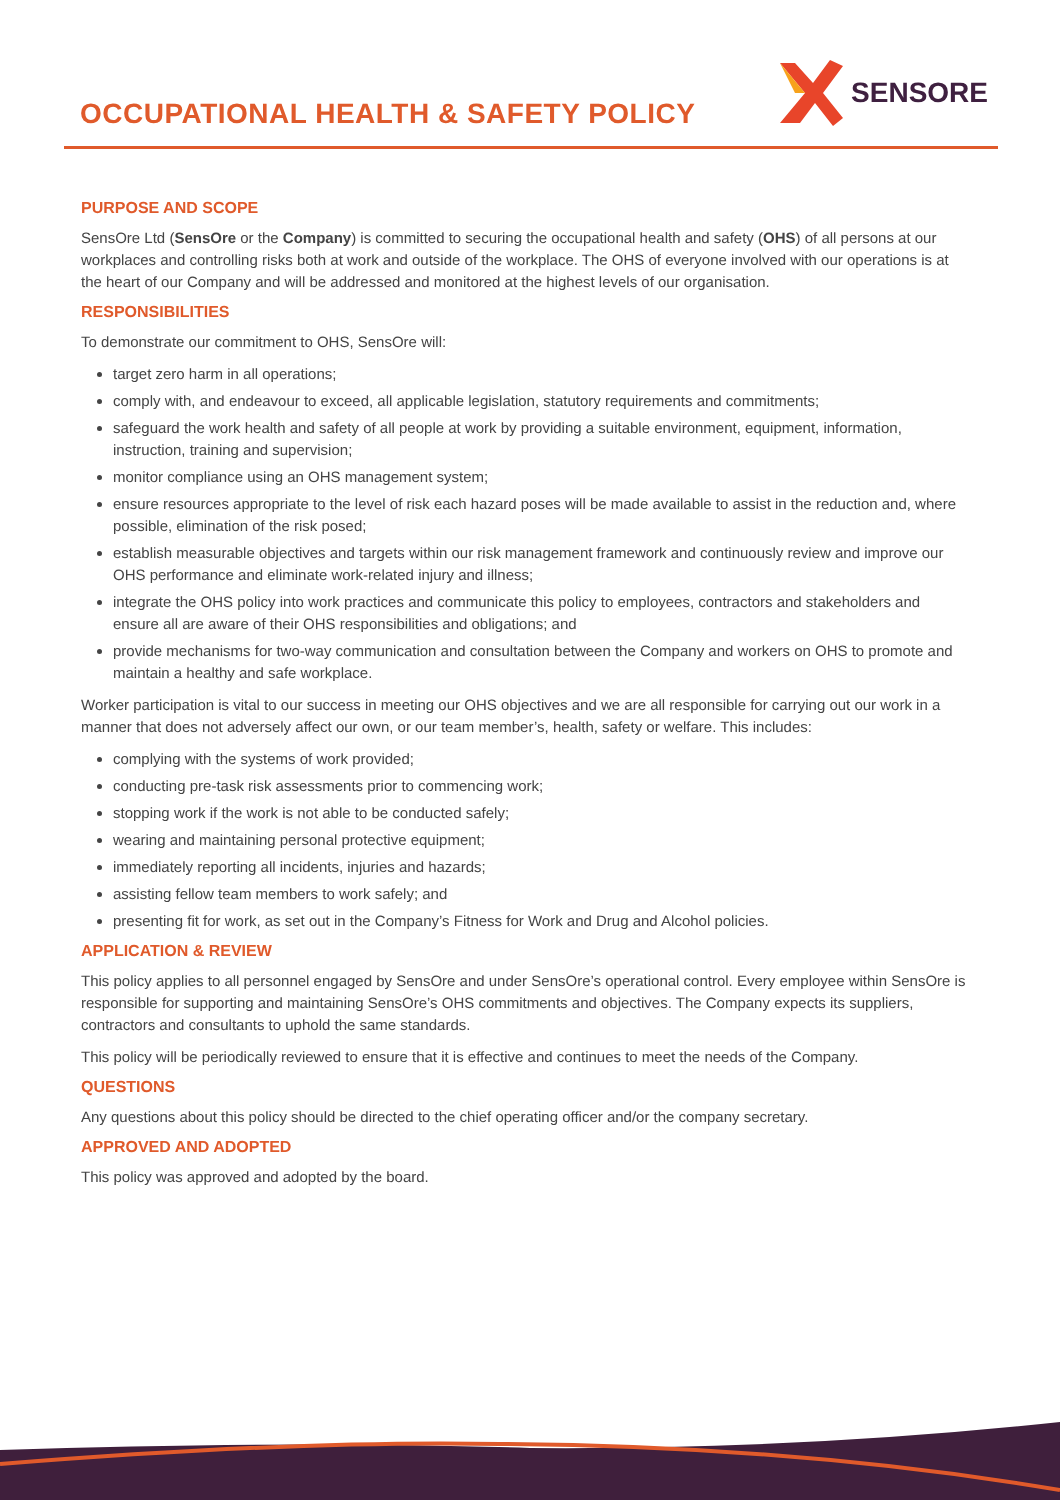OCCUPATIONAL HEALTH & SAFETY POLICY
SENSORE
PURPOSE AND SCOPE
SensOre Ltd (SensOre or the Company) is committed to securing the occupational health and safety (OHS) of all persons at our workplaces and controlling risks both at work and outside of the workplace. The OHS of everyone involved with our operations is at the heart of our Company and will be addressed and monitored at the highest levels of our organisation.
RESPONSIBILITIES
To demonstrate our commitment to OHS, SensOre will:
target zero harm in all operations;
comply with, and endeavour to exceed, all applicable legislation, statutory requirements and commitments;
safeguard the work health and safety of all people at work by providing a suitable environment, equipment, information, instruction, training and supervision;
monitor compliance using an OHS management system;
ensure resources appropriate to the level of risk each hazard poses will be made available to assist in the reduction and, where possible, elimination of the risk posed;
establish measurable objectives and targets within our risk management framework and continuously review and improve our OHS performance and eliminate work-related injury and illness;
integrate the OHS policy into work practices and communicate this policy to employees, contractors and stakeholders and ensure all are aware of their OHS responsibilities and obligations; and
provide mechanisms for two-way communication and consultation between the Company and workers on OHS to promote and maintain a healthy and safe workplace.
Worker participation is vital to our success in meeting our OHS objectives and we are all responsible for carrying out our work in a manner that does not adversely affect our own, or our team member’s, health, safety or welfare. This includes:
complying with the systems of work provided;
conducting pre-task risk assessments prior to commencing work;
stopping work if the work is not able to be conducted safely;
wearing and maintaining personal protective equipment;
immediately reporting all incidents, injuries and hazards;
assisting fellow team members to work safely; and
presenting fit for work, as set out in the Company’s Fitness for Work and Drug and Alcohol policies.
APPLICATION & REVIEW
This policy applies to all personnel engaged by SensOre and under SensOre’s operational control. Every employee within SensOre is responsible for supporting and maintaining SensOre’s OHS commitments and objectives. The Company expects its suppliers, contractors and consultants to uphold the same standards.
This policy will be periodically reviewed to ensure that it is effective and continues to meet the needs of the Company.
QUESTIONS
Any questions about this policy should be directed to the chief operating officer and/or the company secretary.
APPROVED AND ADOPTED
This policy was approved and adopted by the board.